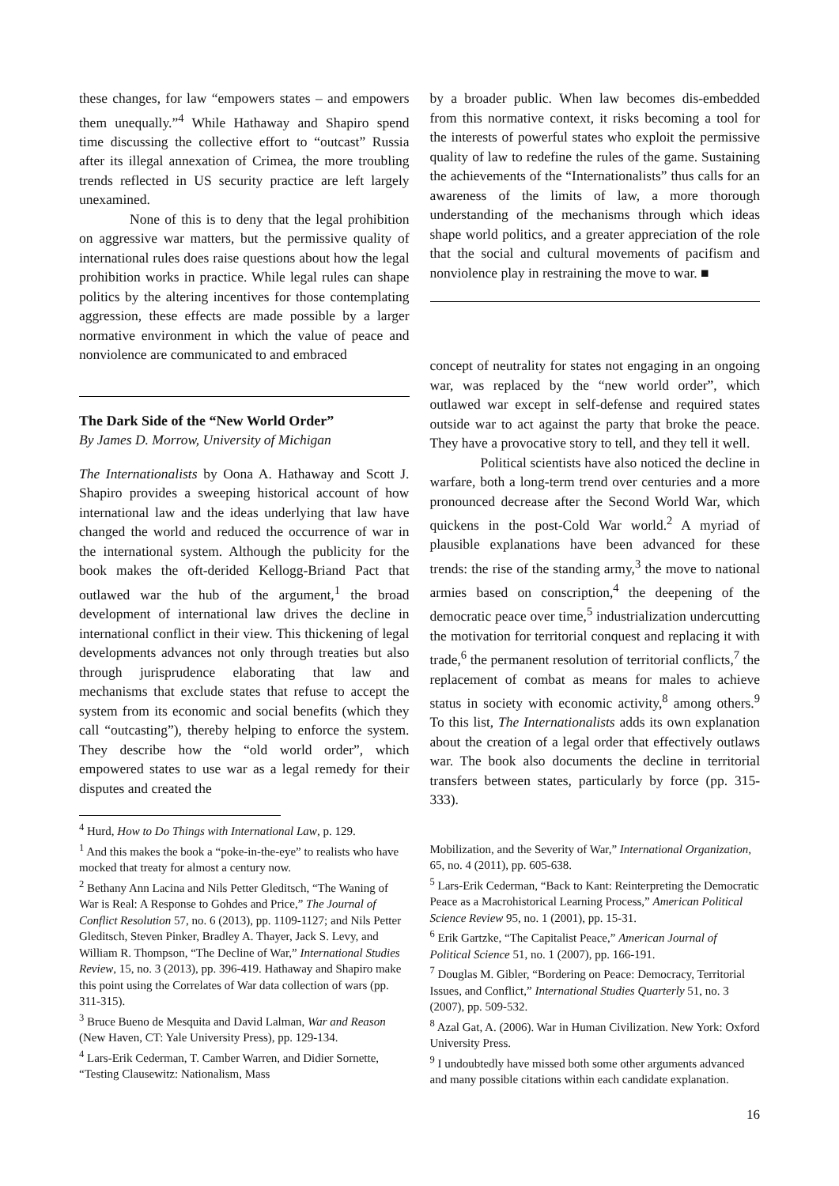these changes, for law “empowers states – and empowers them unequally.”<sup>4</sup> While Hathaway and Shapiro spend time discussing the collective effort to “outcast” Russia after its illegal annexation of Crimea, the more troubling trends reflected in US security practice are left largely unexamined.
None of this is to deny that the legal prohibition on aggressive war matters, but the permissive quality of international rules does raise questions about how the legal prohibition works in practice. While legal rules can shape politics by the altering incentives for those contemplating aggression, these effects are made possible by a larger normative environment in which the value of peace and nonviolence are communicated to and embraced
The Dark Side of the “New World Order”
By James D. Morrow, University of Michigan
The Internationalists by Oona A. Hathaway and Scott J. Shapiro provides a sweeping historical account of how international law and the ideas underlying that law have changed the world and reduced the occurrence of war in the international system. Although the publicity for the book makes the oft-derided Kellogg-Briand Pact that outlawed war the hub of the argument,<sup>1</sup> the broad development of international law drives the decline in international conflict in their view. This thickening of legal developments advances not only through treaties but also through jurisprudence elaborating that law and mechanisms that exclude states that refuse to accept the system from its economic and social benefits (which they call “outcasting”), thereby helping to enforce the system. They describe how the “old world order”, which empowered states to use war as a legal remedy for their disputes and created the
<sup>4</sup> Hurd, How to Do Things with International Law, p. 129.
<sup>1</sup> And this makes the book a “poke-in-the-eye” to realists who have mocked that treaty for almost a century now.
<sup>2</sup> Bethany Ann Lacina and Nils Petter Gleditsch, “The Waning of War is Real: A Response to Gohdes and Price,” The Journal of Conflict Resolution 57, no. 6 (2013), pp. 1109-1127; and Nils Petter Gleditsch, Steven Pinker, Bradley A. Thayer, Jack S. Levy, and William R. Thompson, “The Decline of War,” International Studies Review, 15, no. 3 (2013), pp. 396-419. Hathaway and Shapiro make this point using the Correlates of War data collection of wars (pp. 311-315).
<sup>3</sup> Bruce Bueno de Mesquita and David Lalman, War and Reason (New Haven, CT: Yale University Press), pp. 129-134.
<sup>4</sup> Lars-Erik Cederman, T. Camber Warren, and Didier Sornette, “Testing Clausewitz: Nationalism, Mass
by a broader public. When law becomes dis-embedded from this normative context, it risks becoming a tool for the interests of powerful states who exploit the permissive quality of law to redefine the rules of the game. Sustaining the achievements of the “Internationalists” thus calls for an awareness of the limits of law, a more thorough understanding of the mechanisms through which ideas shape world politics, and a greater appreciation of the role that the social and cultural movements of pacifism and nonviolence play in restraining the move to war. ■
concept of neutrality for states not engaging in an ongoing war, was replaced by the “new world order”, which outlawed war except in self-defense and required states outside war to act against the party that broke the peace. They have a provocative story to tell, and they tell it well.
Political scientists have also noticed the decline in warfare, both a long-term trend over centuries and a more pronounced decrease after the Second World War, which quickens in the post-Cold War world.<sup>2</sup> A myriad of plausible explanations have been advanced for these trends: the rise of the standing army,<sup>3</sup> the move to national armies based on conscription,<sup>4</sup> the deepening of the democratic peace over time,<sup>5</sup> industrialization undercutting the motivation for territorial conquest and replacing it with trade,<sup>6</sup> the permanent resolution of territorial conflicts,<sup>7</sup> the replacement of combat as means for males to achieve status in society with economic activity,<sup>8</sup> among others.<sup>9</sup> To this list, The Internationalists adds its own explanation about the creation of a legal order that effectively outlaws war. The book also documents the decline in territorial transfers between states, particularly by force (pp. 315-333).
Mobilization, and the Severity of War,” International Organization, 65, no. 4 (2011), pp. 605-638.
<sup>5</sup> Lars-Erik Cederman, “Back to Kant: Reinterpreting the Democratic Peace as a Macrohistorical Learning Process,” American Political Science Review 95, no. 1 (2001), pp. 15-31.
<sup>6</sup> Erik Gartzke, “The Capitalist Peace,” American Journal of Political Science 51, no. 1 (2007), pp. 166-191.
<sup>7</sup> Douglas M. Gibler, “Bordering on Peace: Democracy, Territorial Issues, and Conflict,” International Studies Quarterly 51, no. 3 (2007), pp. 509-532.
<sup>8</sup> Azal Gat, A. (2006). War in Human Civilization. New York: Oxford University Press.
<sup>9</sup> I undoubtedly have missed both some other arguments advanced and many possible citations within each candidate explanation.
16